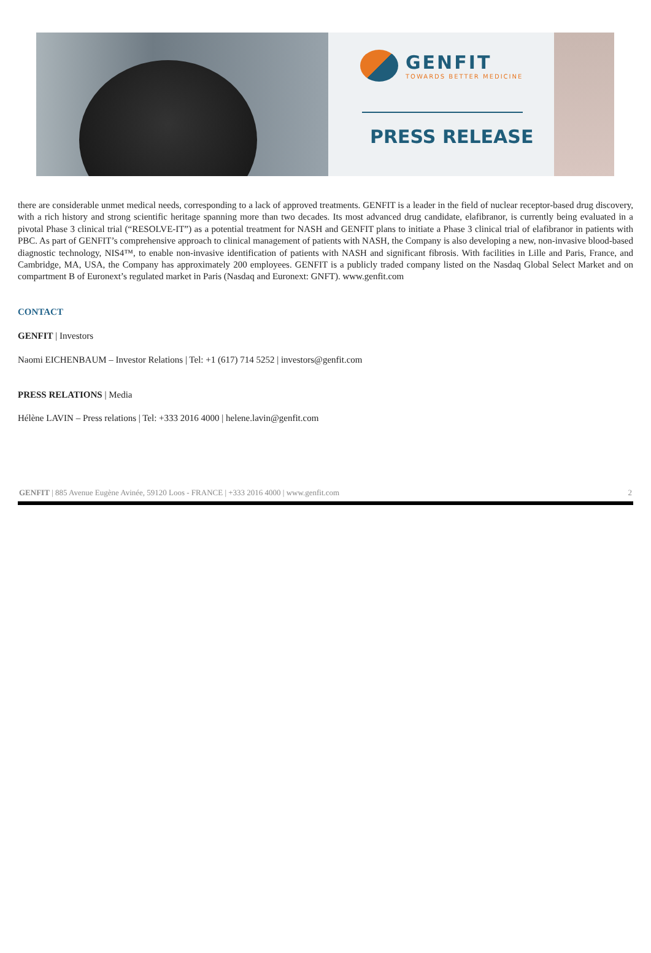GENFIT
TOWARDS BETTER MEDICINE
PRESS RELEASE
there are considerable unmet medical needs, corresponding to a lack of approved treatments. GENFIT is a leader in the field of nuclear receptor-based drug discovery, with a rich history and strong scientific heritage spanning more than two decades. Its most advanced drug candidate, elafibranor, is currently being evaluated in a pivotal Phase 3 clinical trial (“RESOLVE-IT”) as a potential treatment for NASH and GENFIT plans to initiate a Phase 3 clinical trial of elafibranor in patients with PBC. As part of GENFIT’s comprehensive approach to clinical management of patients with NASH, the Company is also developing a new, non-invasive blood-based diagnostic technology, NIS4™, to enable non-invasive identification of patients with NASH and significant fibrosis. With facilities in Lille and Paris, France, and Cambridge, MA, USA, the Company has approximately 200 employees. GENFIT is a publicly traded company listed on the Nasdaq Global Select Market and on compartment B of Euronext’s regulated market in Paris (Nasdaq and Euronext: GNFT). www.genfit.com
CONTACT
GENFIT | Investors
Naomi EICHENBAUM – Investor Relations | Tel: +1 (617) 714 5252 | investors@genfit.com
PRESS RELATIONS | Media
Hélène LAVIN – Press relations | Tel: +333 2016 4000 | helene.lavin@genfit.com
GENFIT | 885 Avenue Eugène Avinée, 59120 Loos - FRANCE | +333 2016 4000 | www.genfit.com 2